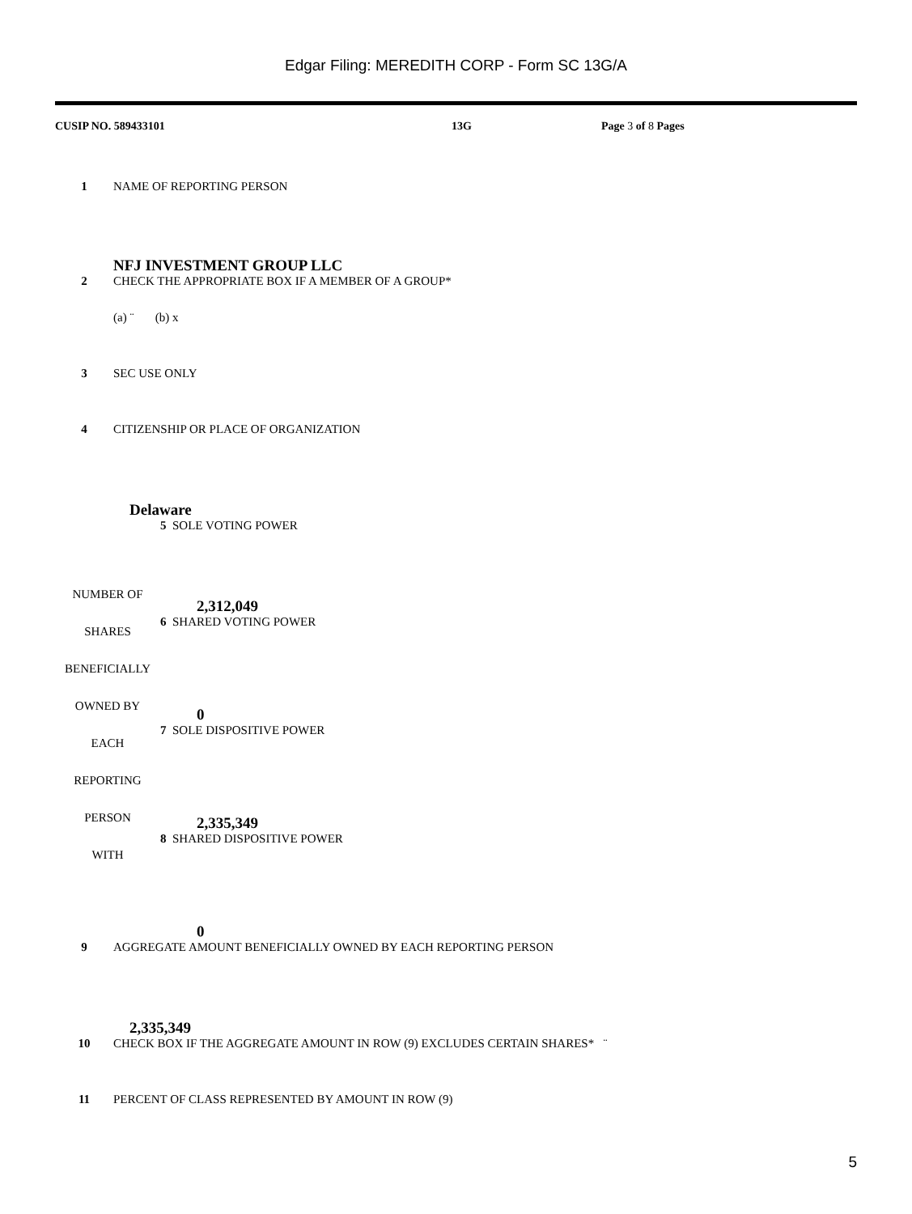Edgar Filing: MEREDITH CORP - Form SC 13G/A
CUSIP NO. 589433101 13G Page 3 of 8 Pages
1 NAME OF REPORTING PERSON
NFJ INVESTMENT GROUP LLC
2 CHECK THE APPROPRIATE BOX IF A MEMBER OF A GROUP*
(a) ¨ (b) x
3 SEC USE ONLY
4 CITIZENSHIP OR PLACE OF ORGANIZATION
Delaware
NUMBER OF
SHARES
BENEFICIALLY
OWNED BY
EACH
REPORTING
PERSON
WITH
5 SOLE VOTING POWER
2,312,049
6 SHARED VOTING POWER
0
7 SOLE DISPOSITIVE POWER
2,335,349
8 SHARED DISPOSITIVE POWER
0
9 AGGREGATE AMOUNT BENEFICIALLY OWNED BY EACH REPORTING PERSON
2,335,349
10 CHECK BOX IF THE AGGREGATE AMOUNT IN ROW (9) EXCLUDES CERTAIN SHARES* ¨
11 PERCENT OF CLASS REPRESENTED BY AMOUNT IN ROW (9)
5